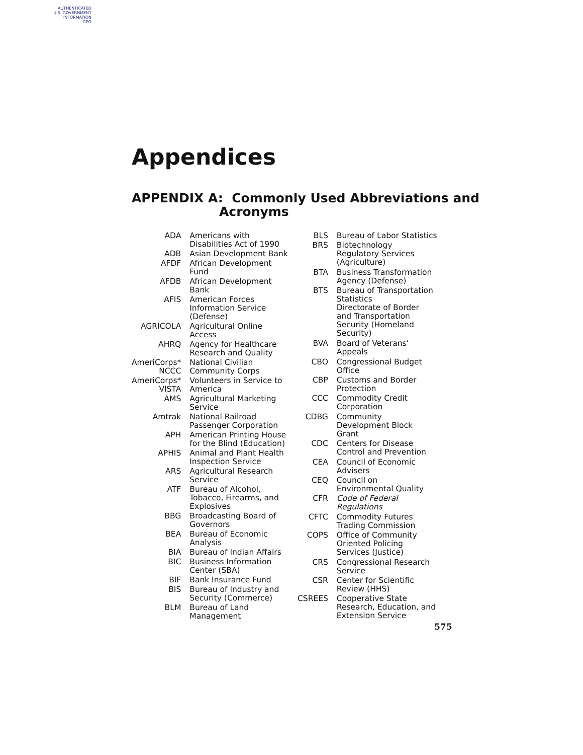AUTHENTICATED
U.S. GOVERNMENT
INFORMATION
GPO
Appendices
APPENDIX A: Commonly Used Abbreviations and
Acronyms
| ADA | Americans with Disabilities Act of 1990 |
| ADB | Asian Development Bank |
| AFDF | African Development Fund |
| AFDB | African Development Bank |
| AFIS | American Forces Information Service (Defense) |
| AGRICOLA | Agricultural Online Access |
| AHRQ | Agency for Healthcare Research and Quality |
| AmeriCorps* NCCC | National Civilian Community Corps |
| AmeriCorps* VISTA | Volunteers in Service to America |
| AMS | Agricultural Marketing Service |
| Amtrak | National Railroad Passenger Corporation |
| APH | American Printing House for the Blind (Education) |
| APHIS | Animal and Plant Health Inspection Service |
| ARS | Agricultural Research Service |
| ATF | Bureau of Alcohol, Tobacco, Firearms, and Explosives |
| BBG | Broadcasting Board of Governors |
| BEA | Bureau of Economic Analysis |
| BIA | Bureau of Indian Affairs |
| BIC | Business Information Center (SBA) |
| BIF | Bank Insurance Fund |
| BIS | Bureau of Industry and Security (Commerce) |
| BLM | Bureau of Land Management |
| BLS | Bureau of Labor Statistics |
| BRS | Biotechnology Regulatory Services (Agriculture) |
| BTA | Business Transformation Agency (Defense) |
| BTS | Bureau of Transportation Statistics Directorate of Border and Transportation Security (Homeland Security) |
| BVA | Board of Veterans’ Appeals |
| CBO | Congressional Budget Office |
| CBP | Customs and Border Protection |
| CCC | Commodity Credit Corporation |
| CDBG | Community Development Block Grant |
| CDC | Centers for Disease Control and Prevention |
| CEA | Council of Economic Advisers |
| CEQ | Council on Environmental Quality |
| CFR | Code of Federal Regulations |
| CFTC | Commodity Futures Trading Commission |
| COPS | Office of Community Oriented Policing Services (Justice) |
| CRS | Congressional Research Service |
| CSR | Center for Scientific Review (HHS) |
| CSREES | Cooperative State Research, Education, and Extension Service |
575